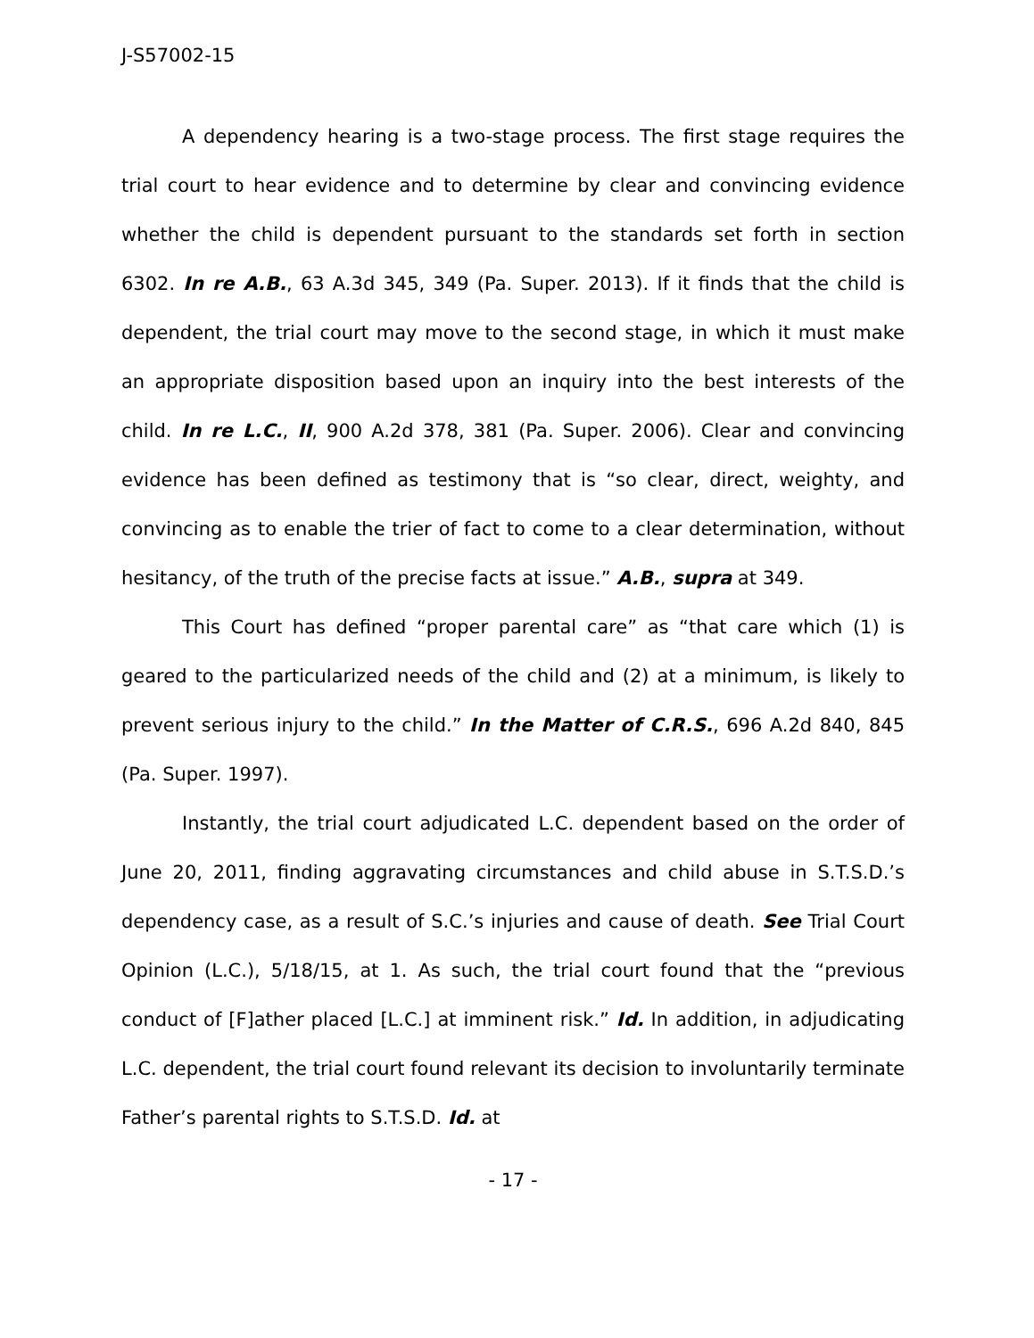J-S57002-15
A dependency hearing is a two-stage process. The first stage requires the trial court to hear evidence and to determine by clear and convincing evidence whether the child is dependent pursuant to the standards set forth in section 6302. In re A.B., 63 A.3d 345, 349 (Pa. Super. 2013). If it finds that the child is dependent, the trial court may move to the second stage, in which it must make an appropriate disposition based upon an inquiry into the best interests of the child. In re L.C., II, 900 A.2d 378, 381 (Pa. Super. 2006). Clear and convincing evidence has been defined as testimony that is “so clear, direct, weighty, and convincing as to enable the trier of fact to come to a clear determination, without hesitancy, of the truth of the precise facts at issue.” A.B., supra at 349.
This Court has defined “proper parental care” as “that care which (1) is geared to the particularized needs of the child and (2) at a minimum, is likely to prevent serious injury to the child.” In the Matter of C.R.S., 696 A.2d 840, 845 (Pa. Super. 1997).
Instantly, the trial court adjudicated L.C. dependent based on the order of June 20, 2011, finding aggravating circumstances and child abuse in S.T.S.D.’s dependency case, as a result of S.C.’s injuries and cause of death. See Trial Court Opinion (L.C.), 5/18/15, at 1. As such, the trial court found that the “previous conduct of [F]ather placed [L.C.] at imminent risk.” Id. In addition, in adjudicating L.C. dependent, the trial court found relevant its decision to involuntarily terminate Father’s parental rights to S.T.S.D. Id. at
- 17 -